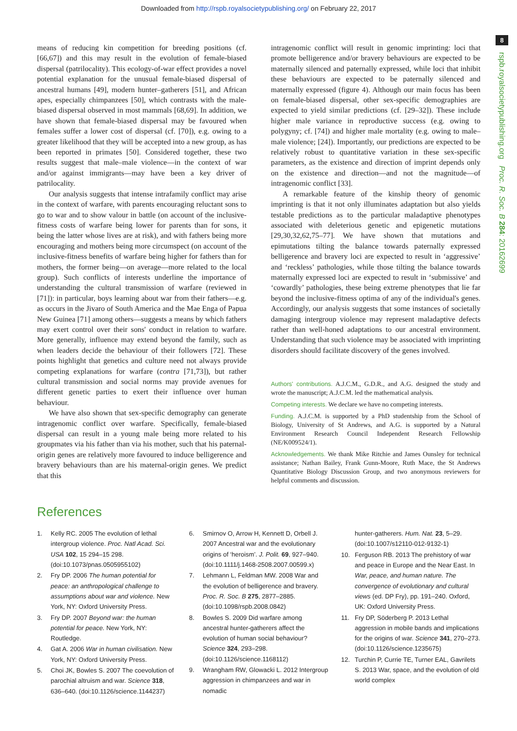Downloaded from http://rspb.royalsocietypublishing.org/ on February 22, 2017
8
rspb.royalsocietypublishing.org Proc. R. Soc. B 284: 20162699
means of reducing kin competition for breeding positions (cf. [66,67]) and this may result in the evolution of female-biased dispersal (patrilocality). This ecology-of-war effect provides a novel potential explanation for the unusual female-biased dispersal of ancestral humans [49], modern hunter–gatherers [51], and African apes, especially chimpanzees [50], which contrasts with the male-biased dispersal observed in most mammals [68,69]. In addition, we have shown that female-biased dispersal may be favoured when females suffer a lower cost of dispersal (cf. [70]), e.g. owing to a greater likelihood that they will be accepted into a new group, as has been reported in primates [50]. Considered together, these two results suggest that male–male violence—in the context of war and/or against immigrants—may have been a key driver of patrilocality.
Our analysis suggests that intense intrafamily conflict may arise in the context of warfare, with parents encouraging reluctant sons to go to war and to show valour in battle (on account of the inclusive-fitness costs of warfare being lower for parents than for sons, it being the latter whose lives are at risk), and with fathers being more encouraging and mothers being more circumspect (on account of the inclusive-fitness benefits of warfare being higher for fathers than for mothers, the former being—on average—more related to the local group). Such conflicts of interests underline the importance of understanding the cultural transmission of warfare (reviewed in [71]): in particular, boys learning about war from their fathers—e.g. as occurs in the Jivaro of South America and the Mae Enga of Papua New Guinea [71] among others—suggests a means by which fathers may exert control over their sons' conduct in relation to warfare. More generally, influence may extend beyond the family, such as when leaders decide the behaviour of their followers [72]. These points highlight that genetics and culture need not always provide competing explanations for warfare (contra [71,73]), but rather cultural transmission and social norms may provide avenues for different genetic parties to exert their influence over human behaviour.
We have also shown that sex-specific demography can generate intragenomic conflict over warfare. Specifically, female-biased dispersal can result in a young male being more related to his groupmates via his father than via his mother, such that his paternal-origin genes are relatively more favoured to induce belligerence and bravery behaviours than are his maternal-origin genes. We predict that this
intragenomic conflict will result in genomic imprinting: loci that promote belligerence and/or bravery behaviours are expected to be maternally silenced and paternally expressed, while loci that inhibit these behaviours are expected to be paternally silenced and maternally expressed (figure 4). Although our main focus has been on female-biased dispersal, other sex-specific demographies are expected to yield similar predictions (cf. [29–32]). These include higher male variance in reproductive success (e.g. owing to polygyny; cf. [74]) and higher male mortality (e.g. owing to male–male violence; [24]). Importantly, our predictions are expected to be relatively robust to quantitative variation in these sex-specific parameters, as the existence and direction of imprint depends only on the existence and direction—and not the magnitude—of intragenomic conflict [33].
A remarkable feature of the kinship theory of genomic imprinting is that it not only illuminates adaptation but also yields testable predictions as to the particular maladaptive phenotypes associated with deleterious genetic and epigenetic mutations [29,30,32,62,75–77]. We have shown that mutations and epimutations tilting the balance towards paternally expressed belligerence and bravery loci are expected to result in ‘aggressive’ and ‘reckless’ pathologies, while those tilting the balance towards maternally expressed loci are expected to result in ‘submissive’ and ‘cowardly’ pathologies, these being extreme phenotypes that lie far beyond the inclusive-fitness optima of any of the individual's genes. Accordingly, our analysis suggests that some instances of societally damaging intergroup violence may represent maladaptive defects rather than well-honed adaptations to our ancestral environment. Understanding that such violence may be associated with imprinting disorders should facilitate discovery of the genes involved.
Authors' contributions. A.J.C.M., G.D.R., and A.G. designed the study and wrote the manuscript; A.J.C.M. led the mathematical analysis.
Competing interests. We declare we have no competing interests.
Funding. A.J.C.M. is supported by a PhD studentship from the School of Biology, University of St Andrews, and A.G. is supported by a Natural Environment Research Council Independent Research Fellowship (NE/K009524/1).
Acknowledgements. We thank Mike Ritchie and James Ounsley for technical assistance; Nathan Bailey, Frank Gunn-Moore, Ruth Mace, the St Andrews Quantitative Biology Discussion Group, and two anonymous reviewers for helpful comments and discussion.
References
1. Kelly RC. 2005 The evolution of lethal intergroup violence. Proc. Natl Acad. Sci. USA 102, 15 294–15 298. (doi:10.1073/pnas.0505955102)
2. Fry DP. 2006 The human potential for peace: an anthropological challenge to assumptions about war and violence. New York, NY: Oxford University Press.
3. Fry DP. 2007 Beyond war: the human potential for peace. New York, NY: Routledge.
4. Gat A. 2006 War in human civilisation. New York, NY: Oxford University Press.
5. Choi JK, Bowles S. 2007 The coevolution of parochial altruism and war. Science 318, 636–640. (doi:10.1126/science.1144237)
6. Smirnov O, Arrow H, Kennett D, Orbell J. 2007 Ancestral war and the evolutionary origins of ‘heroism’. J. Polit. 69, 927–940. (doi:10.1111/j.1468-2508.2007.00599.x)
7. Lehmann L, Feldman MW. 2008 War and the evolution of belligerence and bravery. Proc. R. Soc. B 275, 2877–2885. (doi:10.1098/rspb.2008.0842)
8. Bowles S. 2009 Did warfare among ancestral hunter-gatherers affect the evolution of human social behaviour? Science 324, 293–298. (doi:10.1126/science.1168112)
9. Wrangham RW, Glowacki L. 2012 Intergroup aggression in chimpanzees and war in nomadic
hunter-gatherers. Hum. Nat. 23, 5–29. (doi:10.1007/s12110-012-9132-1)
10. Ferguson RB. 2013 The prehistory of war and peace in Europe and the Near East. In War, peace, and human nature. The convergence of evolutionary and cultural views (ed. DP Fry), pp. 191–240. Oxford, UK: Oxford University Press.
11. Fry DP, Söderberg P. 2013 Lethal aggression in mobile bands and implications for the origins of war. Science 341, 270–273. (doi:10.1126/science.1235675)
12. Turchin P, Currie TE, Turner EAL, Gavrilets S. 2013 War, space, and the evolution of old world complex